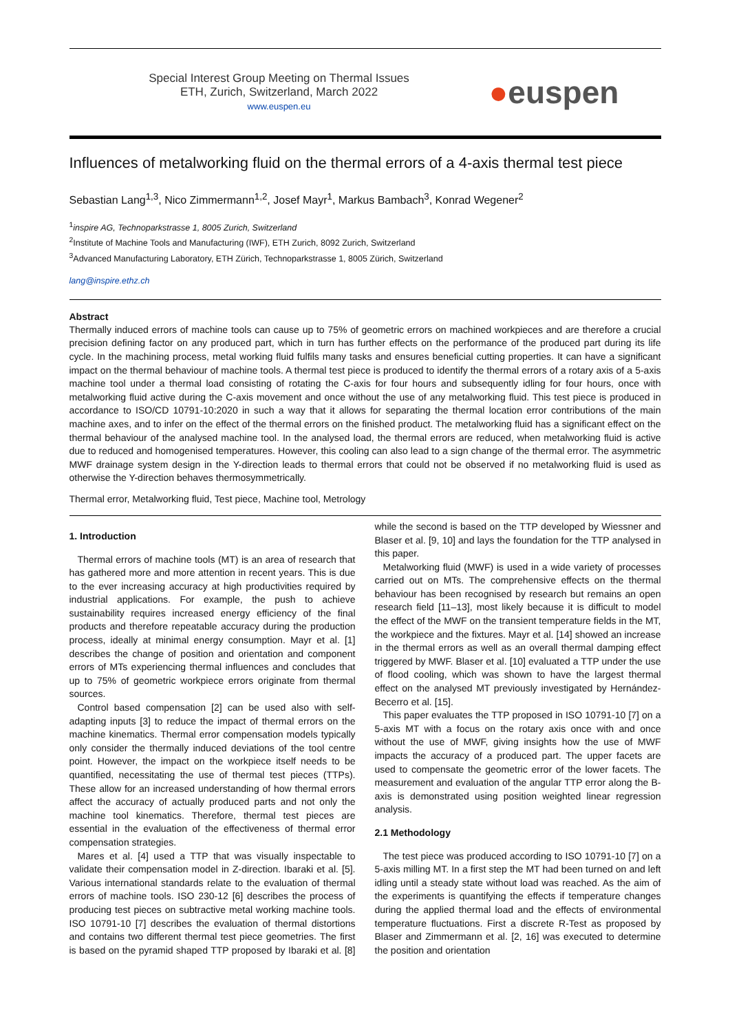Special Interest Group Meeting on Thermal Issues
ETH, Zurich, Switzerland, March 2022
www.euspen.eu
●euspen
Influences of metalworking fluid on the thermal errors of a 4-axis thermal test piece
Sebastian Lang<sup>1,3</sup>, Nico Zimmermann<sup>1,2</sup>, Josef Mayr<sup>1</sup>, Markus Bambach<sup>3</sup>, Konrad Wegener<sup>2</sup>
<sup>1</sup> inspire AG, Technoparkstrasse 1, 8005 Zurich, Switzerland
<sup>2</sup> Institute of Machine Tools and Manufacturing (IWF), ETH Zurich, 8092 Zurich, Switzerland
<sup>3</sup> Advanced Manufacturing Laboratory, ETH Zürich, Technoparkstrasse 1, 8005 Zürich, Switzerland
lang@inspire.ethz.ch
Abstract
Thermally induced errors of machine tools can cause up to 75% of geometric errors on machined workpieces and are therefore a crucial precision defining factor on any produced part, which in turn has further effects on the performance of the produced part during its life cycle. In the machining process, metal working fluid fulfils many tasks and ensures beneficial cutting properties. It can have a significant impact on the thermal behaviour of machine tools. A thermal test piece is produced to identify the thermal errors of a rotary axis of a 5-axis machine tool under a thermal load consisting of rotating the C-axis for four hours and subsequently idling for four hours, once with metalworking fluid active during the C-axis movement and once without the use of any metalworking fluid. This test piece is produced in accordance to ISO/CD 10791-10:2020 in such a way that it allows for separating the thermal location error contributions of the main machine axes, and to infer on the effect of the thermal errors on the finished product. The metalworking fluid has a significant effect on the thermal behaviour of the analysed machine tool. In the analysed load, the thermal errors are reduced, when metalworking fluid is active due to reduced and homogenised temperatures. However, this cooling can also lead to a sign change of the thermal error. The asymmetric MWF drainage system design in the Y-direction leads to thermal errors that could not be observed if no metalworking fluid is used as otherwise the Y-direction behaves thermosymmetrically.
Thermal error, Metalworking fluid, Test piece, Machine tool, Metrology
1. Introduction
Thermal errors of machine tools (MT) is an area of research that has gathered more and more attention in recent years. This is due to the ever increasing accuracy at high productivities required by industrial applications. For example, the push to achieve sustainability requires increased energy efficiency of the final products and therefore repeatable accuracy during the production process, ideally at minimal energy consumption. Mayr et al. [1] describes the change of position and orientation and component errors of MTs experiencing thermal influences and concludes that up to 75% of geometric workpiece errors originate from thermal sources.
Control based compensation [2] can be used also with self-adapting inputs [3] to reduce the impact of thermal errors on the machine kinematics. Thermal error compensation models typically only consider the thermally induced deviations of the tool centre point. However, the impact on the workpiece itself needs to be quantified, necessitating the use of thermal test pieces (TTPs). These allow for an increased understanding of how thermal errors affect the accuracy of actually produced parts and not only the machine tool kinematics. Therefore, thermal test pieces are essential in the evaluation of the effectiveness of thermal error compensation strategies.
Mares et al. [4] used a TTP that was visually inspectable to validate their compensation model in Z-direction. Ibaraki et al. [5]. Various international standards relate to the evaluation of thermal errors of machine tools. ISO 230-12 [6] describes the process of producing test pieces on subtractive metal working machine tools. ISO 10791-10 [7] describes the evaluation of thermal distortions and contains two different thermal test piece geometries. The first is based on the pyramid shaped TTP proposed by Ibaraki et al. [8] while the second is based on the TTP developed by Wiessner and Blaser et al. [9, 10] and lays the foundation for the TTP analysed in this paper.
Metalworking fluid (MWF) is used in a wide variety of processes carried out on MTs. The comprehensive effects on the thermal behaviour has been recognised by research but remains an open research field [11–13], most likely because it is difficult to model the effect of the MWF on the transient temperature fields in the MT, the workpiece and the fixtures. Mayr et al. [14] showed an increase in the thermal errors as well as an overall thermal damping effect triggered by MWF. Blaser et al. [10] evaluated a TTP under the use of flood cooling, which was shown to have the largest thermal effect on the analysed MT previously investigated by Hernández-Becerro et al. [15].
This paper evaluates the TTP proposed in ISO 10791-10 [7] on a 5-axis MT with a focus on the rotary axis once with and once without the use of MWF, giving insights how the use of MWF impacts the accuracy of a produced part. The upper facets are used to compensate the geometric error of the lower facets. The measurement and evaluation of the angular TTP error along the B-axis is demonstrated using position weighted linear regression analysis.
2.1 Methodology
The test piece was produced according to ISO 10791-10 [7] on a 5-axis milling MT. In a first step the MT had been turned on and left idling until a steady state without load was reached. As the aim of the experiments is quantifying the effects if temperature changes during the applied thermal load and the effects of environmental temperature fluctuations. First a discrete R-Test as proposed by Blaser and Zimmermann et al. [2, 16] was executed to determine the position and orientation